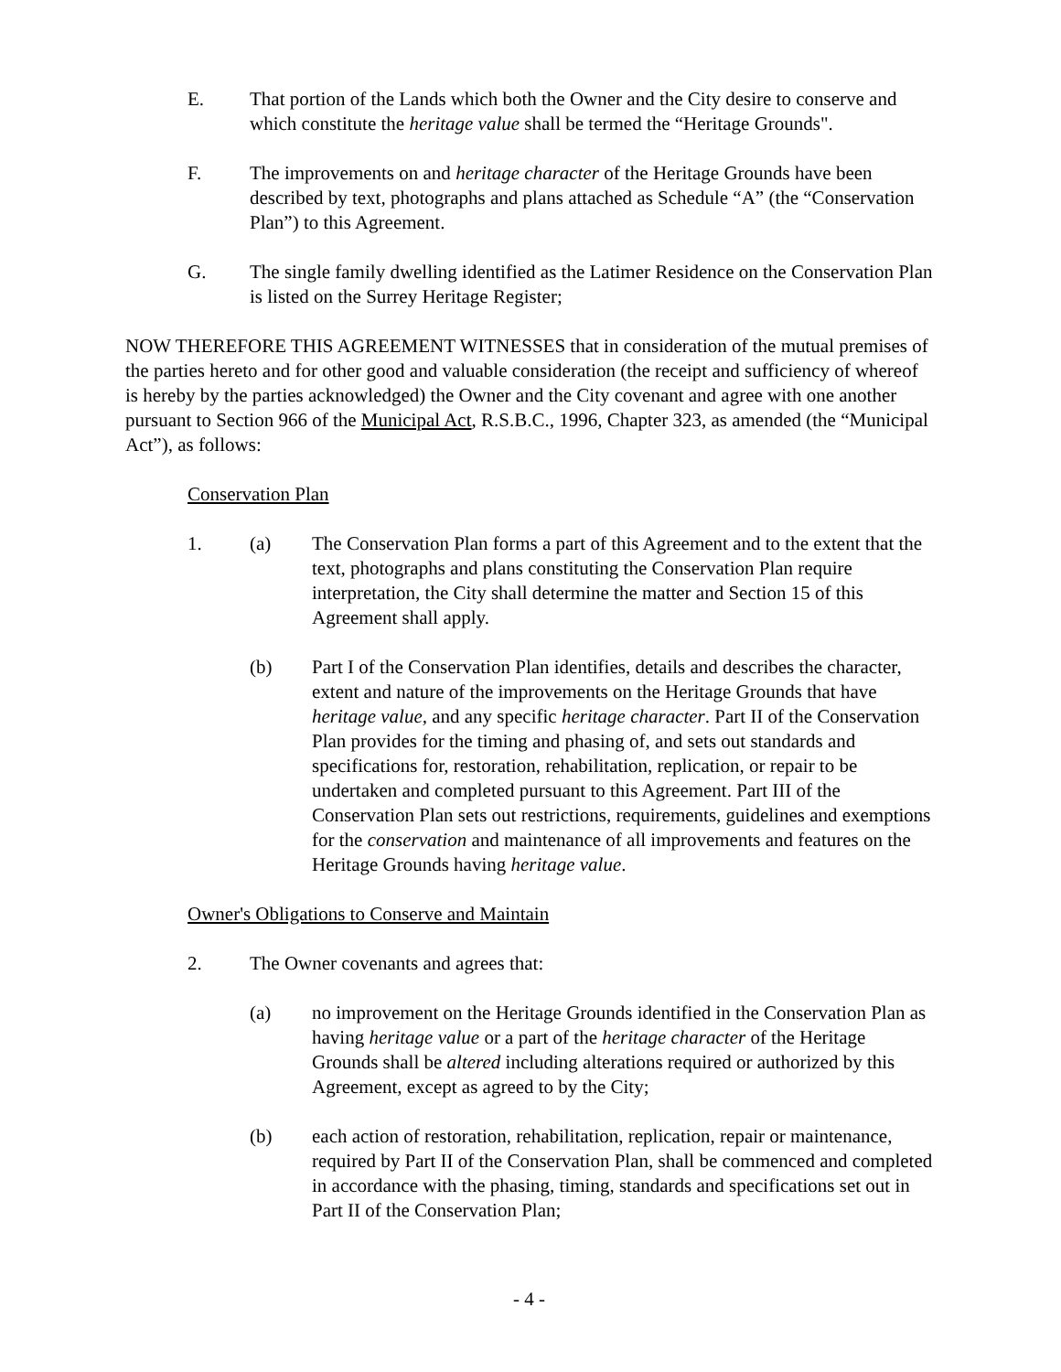E. That portion of the Lands which both the Owner and the City desire to conserve and which constitute the heritage value shall be termed the “Heritage Grounds".
F. The improvements on and heritage character of the Heritage Grounds have been described by text, photographs and plans attached as Schedule “A” (the “Conservation Plan”) to this Agreement.
G. The single family dwelling identified as the Latimer Residence on the Conservation Plan is listed on the Surrey Heritage Register;
NOW THEREFORE THIS AGREEMENT WITNESSES that in consideration of the mutual premises of the parties hereto and for other good and valuable consideration (the receipt and sufficiency of whereof is hereby by the parties acknowledged) the Owner and the City covenant and agree with one another pursuant to Section 966 of the Municipal Act, R.S.B.C., 1996, Chapter 323, as amended (the “Municipal Act”), as follows:
Conservation Plan
1. (a) The Conservation Plan forms a part of this Agreement and to the extent that the text, photographs and plans constituting the Conservation Plan require interpretation, the City shall determine the matter and Section 15 of this Agreement shall apply.
(b) Part I of the Conservation Plan identifies, details and describes the character, extent and nature of the improvements on the Heritage Grounds that have heritage value, and any specific heritage character. Part II of the Conservation Plan provides for the timing and phasing of, and sets out standards and specifications for, restoration, rehabilitation, replication, or repair to be undertaken and completed pursuant to this Agreement. Part III of the Conservation Plan sets out restrictions, requirements, guidelines and exemptions for the conservation and maintenance of all improvements and features on the Heritage Grounds having heritage value.
Owner's Obligations to Conserve and Maintain
2. The Owner covenants and agrees that:
(a) no improvement on the Heritage Grounds identified in the Conservation Plan as having heritage value or a part of the heritage character of the Heritage Grounds shall be altered including alterations required or authorized by this Agreement, except as agreed to by the City;
(b) each action of restoration, rehabilitation, replication, repair or maintenance, required by Part II of the Conservation Plan, shall be commenced and completed in accordance with the phasing, timing, standards and specifications set out in Part II of the Conservation Plan;
- 4 -